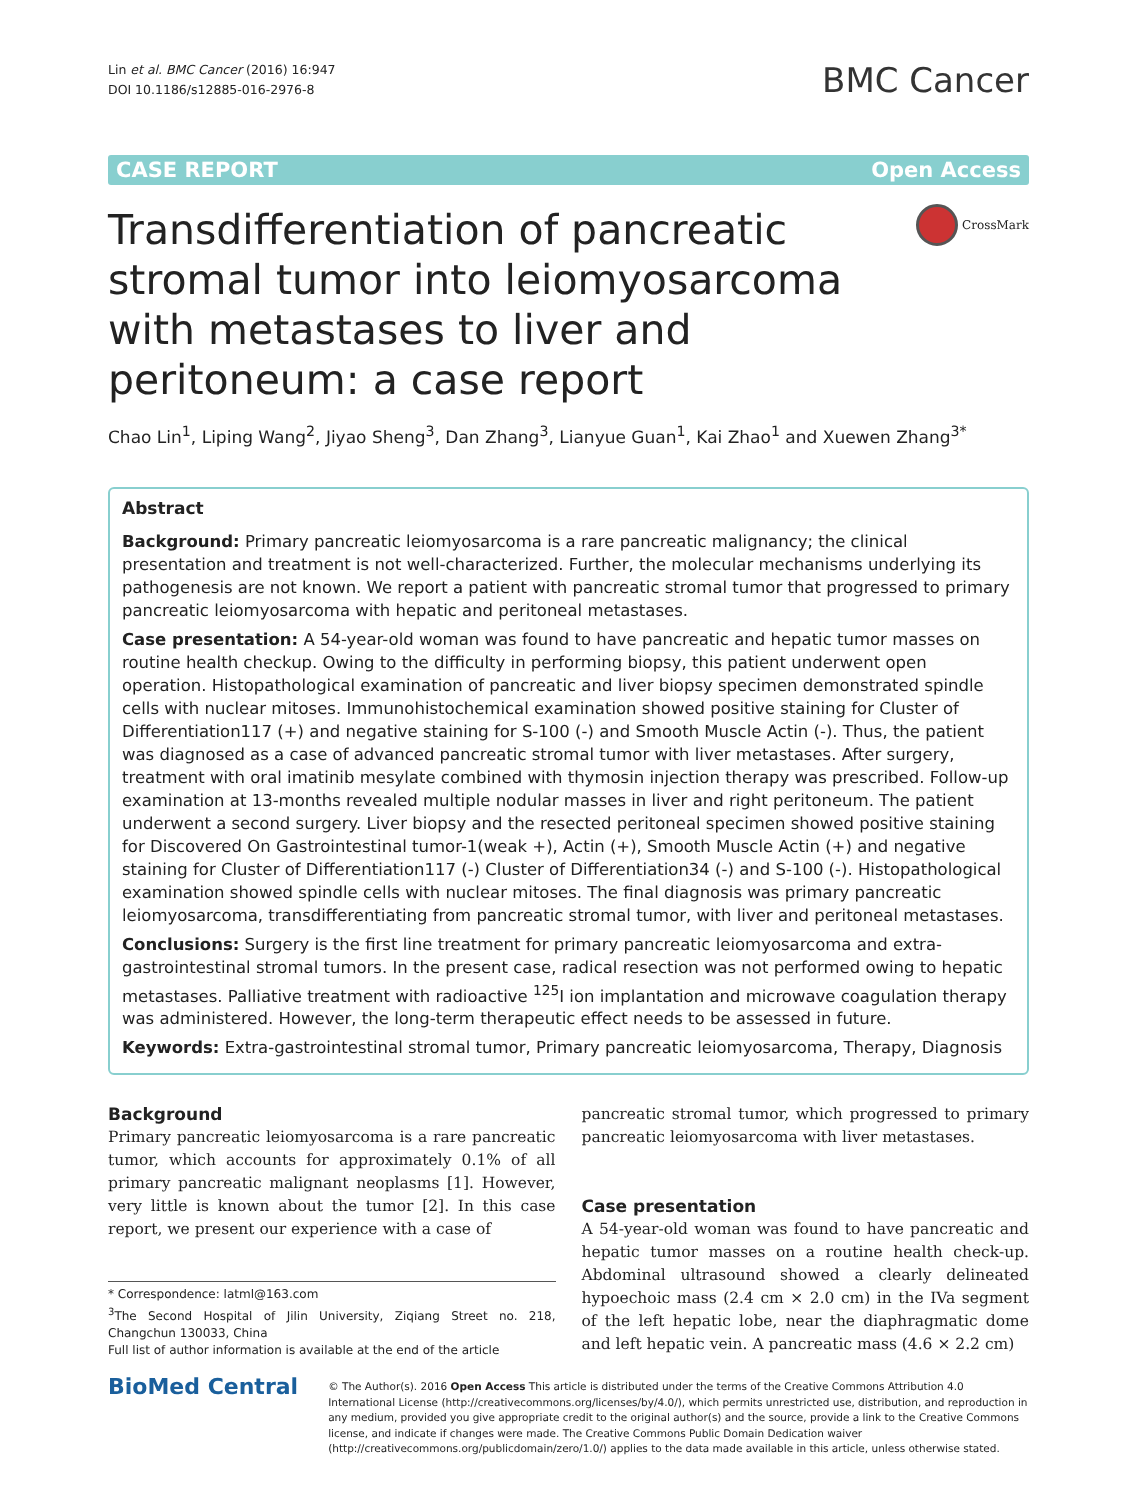Lin et al. BMC Cancer (2016) 16:947
DOI 10.1186/s12885-016-2976-8
BMC Cancer
CASE REPORT Open Access
Transdifferentiation of pancreatic stromal tumor into leiomyosarcoma with metastases to liver and peritoneum: a case report
CrossMark
Chao Lin<sup>1</sup>, Liping Wang<sup>2</sup>, Jiyao Sheng<sup>3</sup>, Dan Zhang<sup>3</sup>, Lianyue Guan<sup>1</sup>, Kai Zhao<sup>1</sup> and Xuewen Zhang<sup>3*</sup>
Abstract
Background: Primary pancreatic leiomyosarcoma is a rare pancreatic malignancy; the clinical presentation and treatment is not well-characterized. Further, the molecular mechanisms underlying its pathogenesis are not known. We report a patient with pancreatic stromal tumor that progressed to primary pancreatic leiomyosarcoma with hepatic and peritoneal metastases.
Case presentation: A 54-year-old woman was found to have pancreatic and hepatic tumor masses on routine health checkup. Owing to the difficulty in performing biopsy, this patient underwent open operation. Histopathological examination of pancreatic and liver biopsy specimen demonstrated spindle cells with nuclear mitoses. Immunohistochemical examination showed positive staining for Cluster of Differentiation117 (+) and negative staining for S-100 (-) and Smooth Muscle Actin (-). Thus, the patient was diagnosed as a case of advanced pancreatic stromal tumor with liver metastases. After surgery, treatment with oral imatinib mesylate combined with thymosin injection therapy was prescribed. Follow-up examination at 13-months revealed multiple nodular masses in liver and right peritoneum. The patient underwent a second surgery. Liver biopsy and the resected peritoneal specimen showed positive staining for Discovered On Gastrointestinal tumor-1(weak +), Actin (+), Smooth Muscle Actin (+) and negative staining for Cluster of Differentiation117 (-) Cluster of Differentiation34 (-) and S-100 (-). Histopathological examination showed spindle cells with nuclear mitoses. The final diagnosis was primary pancreatic leiomyosarcoma, transdifferentiating from pancreatic stromal tumor, with liver and peritoneal metastases.
Conclusions: Surgery is the first line treatment for primary pancreatic leiomyosarcoma and extra-gastrointestinal stromal tumors. In the present case, radical resection was not performed owing to hepatic metastases. Palliative treatment with radioactive <sup>125</sup>I ion implantation and microwave coagulation therapy was administered. However, the long-term therapeutic effect needs to be assessed in future.
Keywords: Extra-gastrointestinal stromal tumor, Primary pancreatic leiomyosarcoma, Therapy, Diagnosis
Background
Primary pancreatic leiomyosarcoma is a rare pancreatic tumor, which accounts for approximately 0.1% of all primary pancreatic malignant neoplasms [1]. However, very little is known about the tumor [2]. In this case report, we present our experience with a case of
* Correspondence: latml@163.com
<sup>3</sup> The Second Hospital of Jilin University, Ziqiang Street no. 218, Changchun 130033, China
Full list of author information is available at the end of the article
pancreatic stromal tumor, which progressed to primary pancreatic leiomyosarcoma with liver metastases.
Case presentation
A 54-year-old woman was found to have pancreatic and hepatic tumor masses on a routine health check-up. Abdominal ultrasound showed a clearly delineated hypoechoic mass (2.4 cm × 2.0 cm) in the IVa segment of the left hepatic lobe, near the diaphragmatic dome and left hepatic vein. A pancreatic mass (4.6 × 2.2 cm)
BioMed Central
© The Author(s). 2016 Open Access This article is distributed under the terms of the Creative Commons Attribution 4.0 International License (http://creativecommons.org/licenses/by/4.0/), which permits unrestricted use, distribution, and reproduction in any medium, provided you give appropriate credit to the original author(s) and the source, provide a link to the Creative Commons license, and indicate if changes were made. The Creative Commons Public Domain Dedication waiver (http://creativecommons.org/publicdomain/zero/1.0/) applies to the data made available in this article, unless otherwise stated.